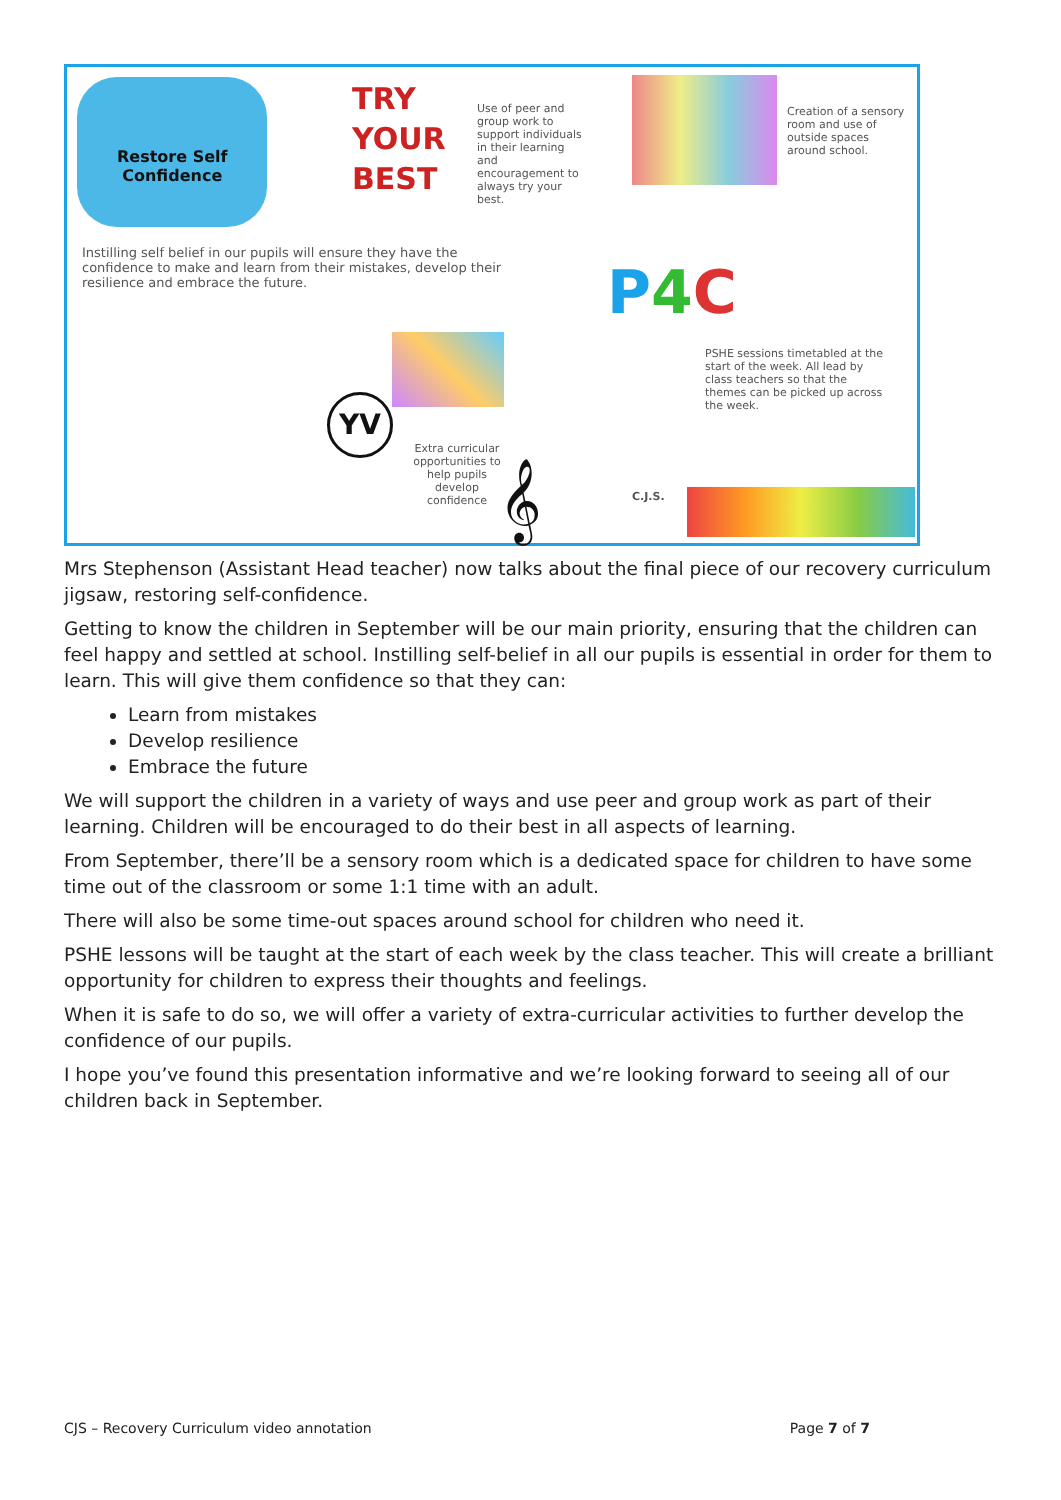Restore Self
Confidence
TRY YOUR BEST
Use of peer and group work to support individuals in their learning and encouragement to always try your best.
Creation of a sensory room and use of outside spaces around school.
Instilling self belief in our pupils will ensure they have the confidence to make and learn from their mistakes, develop their resilience and embrace the future.
P4 C
PSHE sessions timetabled at the start of the week. All lead by class teachers so that the themes can be picked up across the week.
YV
Extra curricular opportunities to help pupils develop confidence
𝄞 C.J.S.
Mrs Stephenson (Assistant Head teacher) now talks about the final piece of our recovery curriculum jigsaw, restoring self-confidence.
Getting to know the children in September will be our main priority, ensuring that the children can feel happy and settled at school. Instilling self-belief in all our pupils is essential in order for them to learn. This will give them confidence so that they can:
Learn from mistakes
Develop resilience
Embrace the future
We will support the children in a variety of ways and use peer and group work as part of their learning. Children will be encouraged to do their best in all aspects of learning.
From September, there’ll be a sensory room which is a dedicated space for children to have some time out of the classroom or some 1:1 time with an adult.
There will also be some time-out spaces around school for children who need it.
PSHE lessons will be taught at the start of each week by the class teacher. This will create a brilliant opportunity for children to express their thoughts and feelings.
When it is safe to do so, we will offer a variety of extra-curricular activities to further develop the confidence of our pupils.
I hope you’ve found this presentation informative and we’re looking forward to seeing all of our children back in September.
CJS – Recovery Curriculum video annotation Page 7 of 7